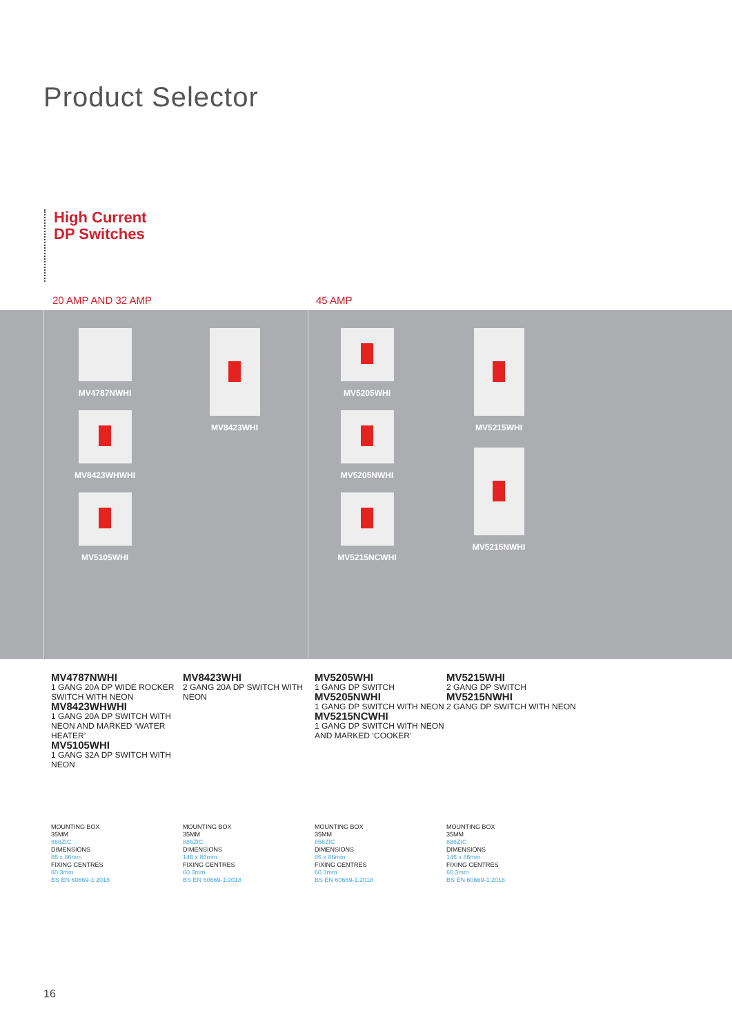Product Selector
High Current
DP Switches
20 AMP AND 32 AMP 45 AMP
MV4787NWHI
MV8423WHWHI
MV5105WHI
MV8423WHI
MV5205WHI
MV5205NWHI
MV5215NCWHI
MV5215WHI
MV5215NWHI
MV4787NWHI
1 GANG 20A DP WIDE ROCKER SWITCH WITH NEON
MV8423WHWHI
1 GANG 20A DP SWITCH WITH NEON AND MARKED ‘WATER HEATER’
MV5105WHI
1 GANG 32A DP SWITCH WITH NEON
MV8423WHI
2 GANG 20A DP SWITCH WITH NEON
MV5205WHI
1 GANG DP SWITCH
MV5205NWHI
1 GANG DP SWITCH WITH NEON
MV5215NCWHI
1 GANG DP SWITCH WITH NEON AND MARKED ‘COOKER’
MV5215WHI
2 GANG DP SWITCH
MV5215NWHI
2 GANG DP SWITCH WITH NEON
MOUNTING BOX
35MM
866ZIC
DIMENSIONS
86 x 86mm
FIXING CENTRES
60.3mm
BS EN 60669-1:2018
MOUNTING BOX
35MM
886ZIC
DIMENSIONS
146 x 86mm
FIXING CENTRES
60.3mm
BS EN 60669-1:2018
MOUNTING BOX
35MM
866ZIC
DIMENSIONS
86 x 86mm
FIXING CENTRES
60.3mm
BS EN 60669-1:2018
MOUNTING BOX
35MM
886ZIC
DIMENSIONS
146 x 86mm
FIXING CENTRES
60.3mm
BS EN 60669-1:2018
16